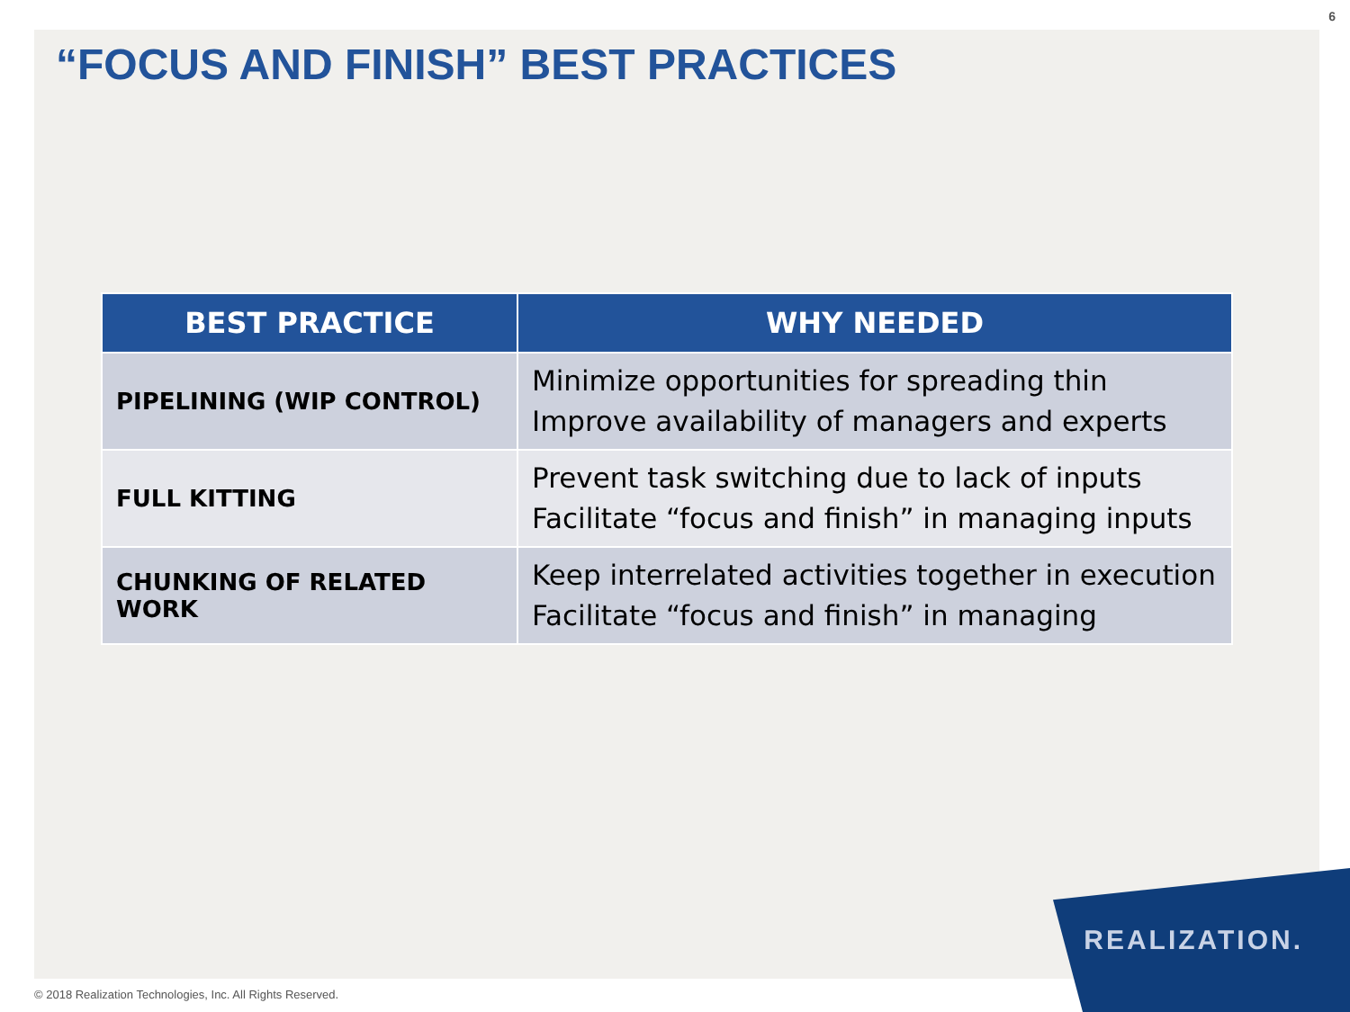6
“FOCUS AND FINISH” BEST PRACTICES
| BEST PRACTICE | WHY NEEDED |
| --- | --- |
| PIPELINING (WIP CONTROL) | Minimize opportunities for spreading thin Improve availability of managers and experts |
| FULL KITTING | Prevent task switching due to lack of inputs Facilitate “focus and finish” in managing inputs |
| CHUNKING OF RELATED WORK | Keep interrelated activities together in execution Facilitate “focus and finish” in managing |
REALIZATION.
© 2018 Realization Technologies, Inc. All Rights Reserved.